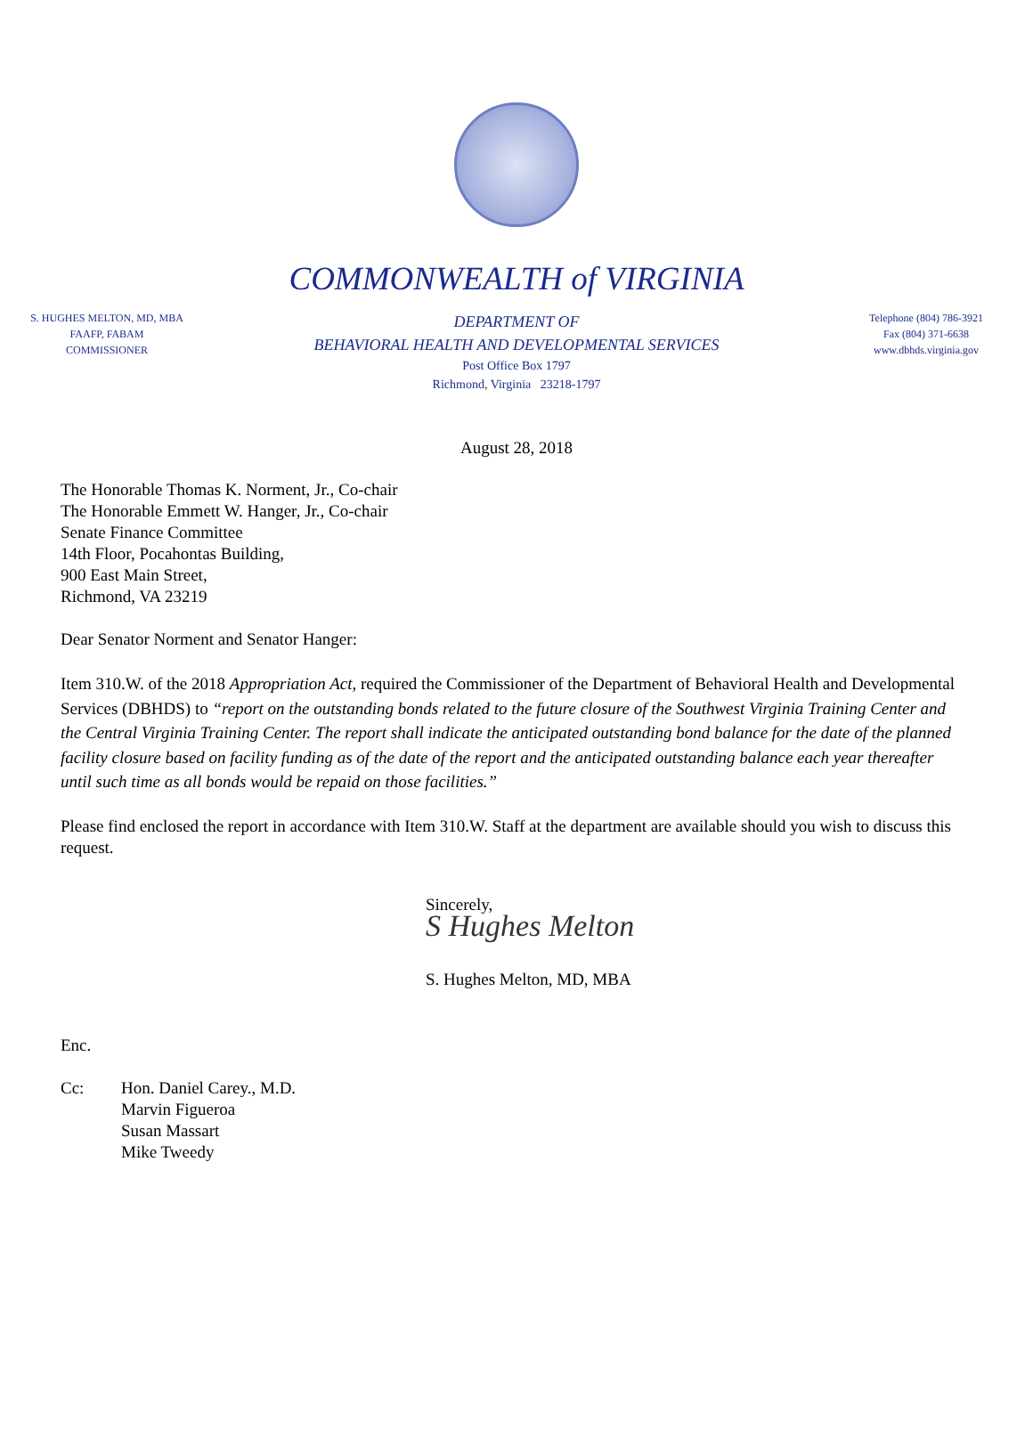COMMONWEALTH of VIRGINIA
S. HUGHES MELTON, MD, MBA
FAAFP, FABAM
COMMISSIONER
DEPARTMENT OF
BEHAVIORAL HEALTH AND DEVELOPMENTAL SERVICES
Post Office Box 1797
Richmond, Virginia 23218-1797
Telephone (804) 786-3921
Fax (804) 371-6638
www.dbhds.virginia.gov
August 28, 2018
The Honorable Thomas K. Norment, Jr., Co-chair
The Honorable Emmett W. Hanger, Jr., Co-chair
Senate Finance Committee
14th Floor, Pocahontas Building,
900 East Main Street,
Richmond, VA 23219
Dear Senator Norment and Senator Hanger:
Item 310.W. of the 2018 Appropriation Act, required the Commissioner of the Department of Behavioral Health and Developmental Services (DBHDS) to “report on the outstanding bonds related to the future closure of the Southwest Virginia Training Center and the Central Virginia Training Center. The report shall indicate the anticipated outstanding bond balance for the date of the planned facility closure based on facility funding as of the date of the report and the anticipated outstanding balance each year thereafter until such time as all bonds would be repaid on those facilities.”
Please find enclosed the report in accordance with Item 310.W. Staff at the department are available should you wish to discuss this request.
Sincerely,
S Hughes Melton
S. Hughes Melton, MD, MBA
Enc.
Cc: Hon. Daniel Carey., M.D.
Marvin Figueroa
Susan Massart
Mike Tweedy